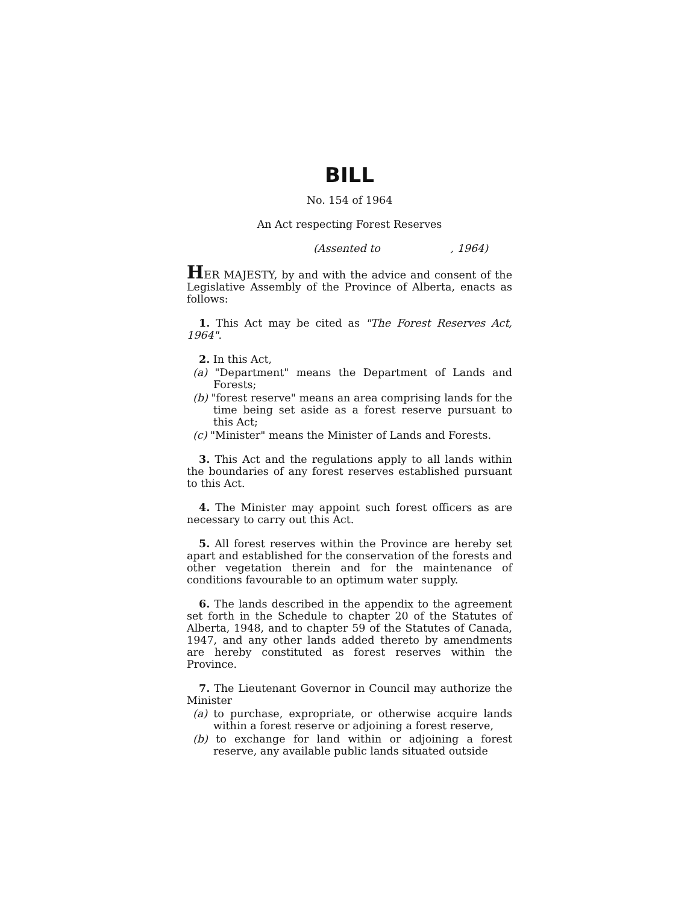BILL
No. 154 of 1964
An Act respecting Forest Reserves
(Assented to , 1964)
HER MAJESTY, by and with the advice and consent of the Legislative Assembly of the Province of Alberta, enacts as follows:
1. This Act may be cited as "The Forest Reserves Act, 1964".
2. In this Act,
(a) "Department" means the Department of Lands and Forests;
(b) "forest reserve" means an area comprising lands for the time being set aside as a forest reserve pursuant to this Act;
(c) "Minister" means the Minister of Lands and Forests.
3. This Act and the regulations apply to all lands within the boundaries of any forest reserves established pursuant to this Act.
4. The Minister may appoint such forest officers as are necessary to carry out this Act.
5. All forest reserves within the Province are hereby set apart and established for the conservation of the forests and other vegetation therein and for the maintenance of conditions favourable to an optimum water supply.
6. The lands described in the appendix to the agreement set forth in the Schedule to chapter 20 of the Statutes of Alberta, 1948, and to chapter 59 of the Statutes of Canada, 1947, and any other lands added thereto by amendments are hereby constituted as forest reserves within the Province.
7. The Lieutenant Governor in Council may authorize the Minister
(a) to purchase, expropriate, or otherwise acquire lands within a forest reserve or adjoining a forest reserve,
(b) to exchange for land within or adjoining a forest reserve, any available public lands situated outside